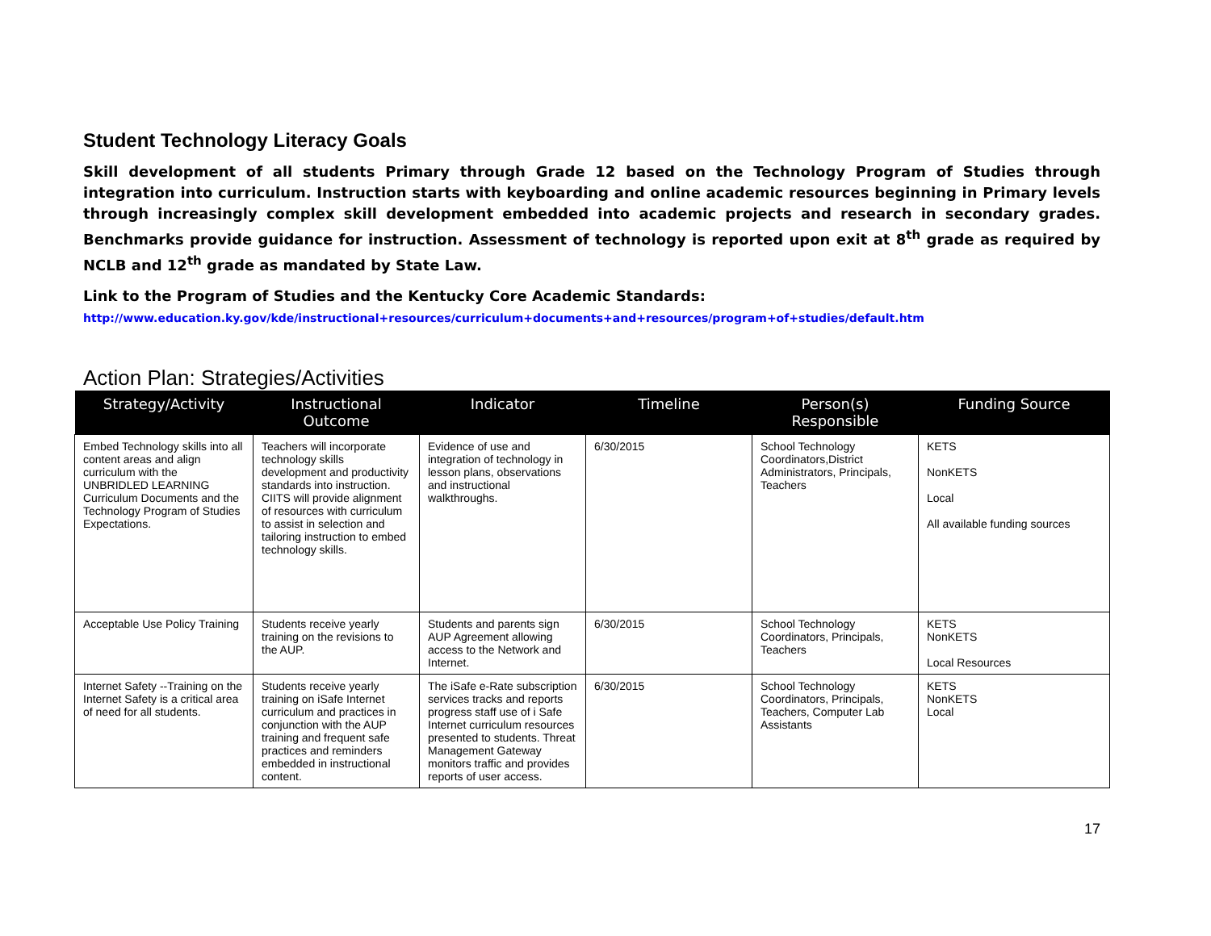Student Technology Literacy Goals
Skill development of all students Primary through Grade 12 based on the Technology Program of Studies through integration into curriculum. Instruction starts with keyboarding and online academic resources beginning in Primary levels through increasingly complex skill development embedded into academic projects and research in secondary grades. Benchmarks provide guidance for instruction. Assessment of technology is reported upon exit at 8<sup>th</sup> grade as required by NCLB and 12<sup>th</sup> grade as mandated by State Law.
Link to the Program of Studies and the Kentucky Core Academic Standards:
http://www.education.ky.gov/kde/instructional+resources/curriculum+documents+and+resources/program+of+studies/default.htm
Action Plan: Strategies/Activities
| Strategy/Activity | Instructional Outcome | Indicator | Timeline | Person(s) Responsible | Funding Source |
| --- | --- | --- | --- | --- | --- |
| Embed Technology skills into all content areas and align curriculum with the UNBRIDLED LEARNING Curriculum Documents and the Technology Program of Studies Expectations. | Teachers will incorporate technology skills development and productivity standards into instruction. CIITS will provide alignment of resources with curriculum to assist in selection and tailoring instruction to embed technology skills. | Evidence of use and integration of technology in lesson plans, observations and instructional walkthroughs. | 6/30/2015 | School Technology Coordinators,District Administrators, Principals, Teachers | KETS NonKETS Local All available funding sources |
| Acceptable Use Policy Training | Students receive yearly training on the revisions to the AUP. | Students and parents sign AUP Agreement allowing access to the Network and Internet. | 6/30/2015 | School Technology Coordinators, Principals, Teachers | KETS NonKETS Local Resources |
| Internet Safety --Training on the Internet Safety is a critical area of need for all students. | Students receive yearly training on iSafe Internet curriculum and practices in conjunction with the AUP training and frequent safe practices and reminders embedded in instructional content. | The iSafe e-Rate subscription services tracks and reports progress staff use of i Safe Internet curriculum resources presented to students. Threat Management Gateway monitors traffic and provides reports of user access. | 6/30/2015 | School Technology Coordinators, Principals, Teachers, Computer Lab Assistants | KETS NonKETS Local |
17